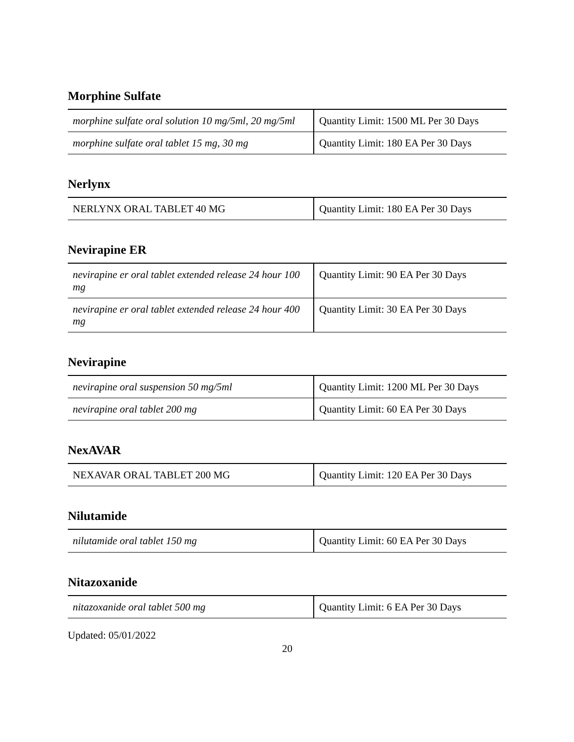Morphine Sulfate
| morphine sulfate oral solution 10 mg/5ml, 20 mg/5ml | Quantity Limit: 1500 ML Per 30 Days |
| morphine sulfate oral tablet 15 mg, 30 mg | Quantity Limit: 180 EA Per 30 Days |
Nerlynx
| NERLYNX ORAL TABLET 40 MG | Quantity Limit: 180 EA Per 30 Days |
Nevirapine ER
| nevirapine er oral tablet extended release 24 hour 100 mg | Quantity Limit: 90 EA Per 30 Days |
| nevirapine er oral tablet extended release 24 hour 400 mg | Quantity Limit: 30 EA Per 30 Days |
Nevirapine
| nevirapine oral suspension 50 mg/5ml | Quantity Limit: 1200 ML Per 30 Days |
| nevirapine oral tablet 200 mg | Quantity Limit: 60 EA Per 30 Days |
NexAVAR
| NEXAVAR ORAL TABLET 200 MG | Quantity Limit: 120 EA Per 30 Days |
Nilutamide
| nilutamide oral tablet 150 mg | Quantity Limit: 60 EA Per 30 Days |
Nitazoxanide
| nitazoxanide oral tablet 500 mg | Quantity Limit: 6 EA Per 30 Days |
Updated: 05/01/2022
20